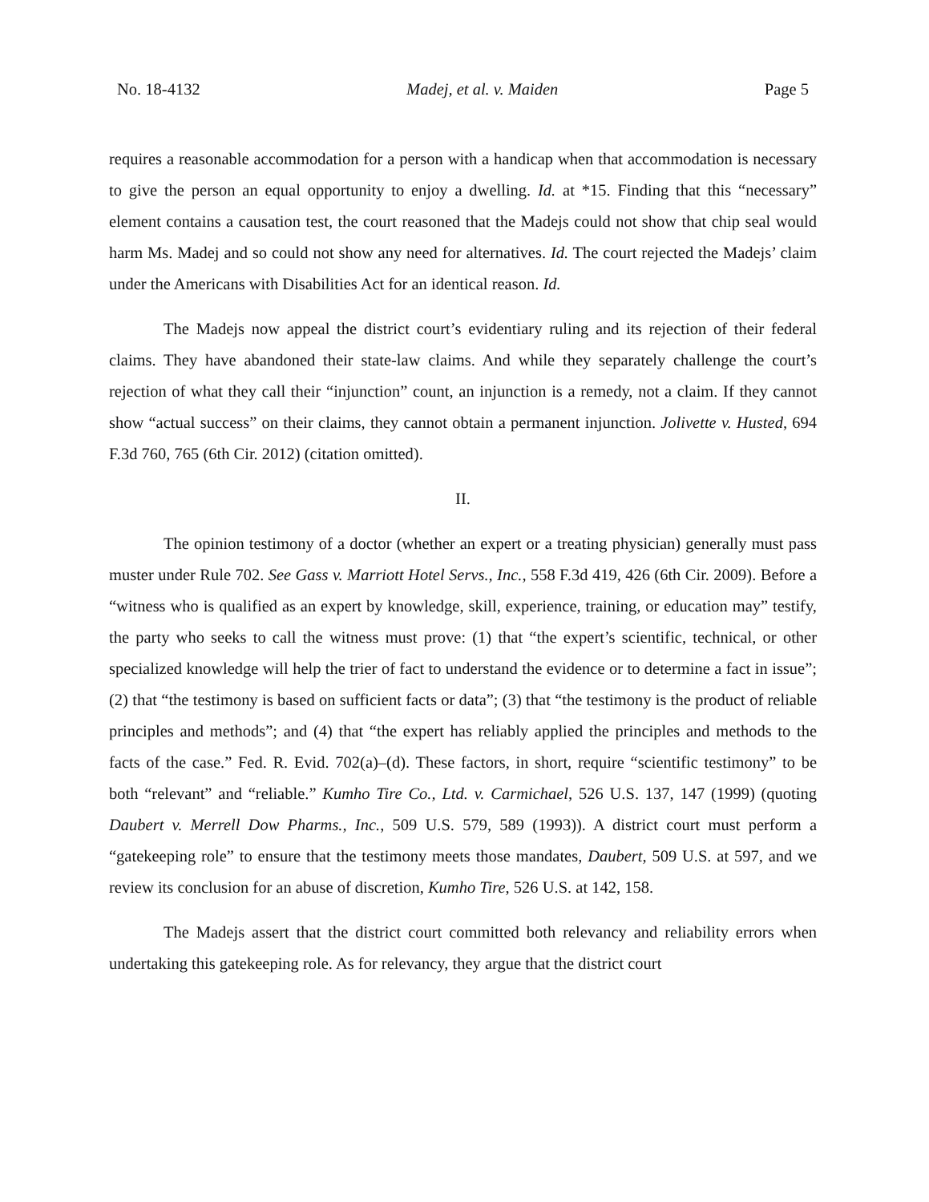No. 18-4132 Madej, et al. v. Maiden Page 5
requires a reasonable accommodation for a person with a handicap when that accommodation is necessary to give the person an equal opportunity to enjoy a dwelling. Id. at *15. Finding that this “necessary” element contains a causation test, the court reasoned that the Madejs could not show that chip seal would harm Ms. Madej and so could not show any need for alternatives. Id. The court rejected the Madejs’ claim under the Americans with Disabilities Act for an identical reason. Id.
The Madejs now appeal the district court’s evidentiary ruling and its rejection of their federal claims. They have abandoned their state-law claims. And while they separately challenge the court’s rejection of what they call their “injunction” count, an injunction is a remedy, not a claim. If they cannot show “actual success” on their claims, they cannot obtain a permanent injunction. Jolivette v. Husted, 694 F.3d 760, 765 (6th Cir. 2012) (citation omitted).
II.
The opinion testimony of a doctor (whether an expert or a treating physician) generally must pass muster under Rule 702. See Gass v. Marriott Hotel Servs., Inc., 558 F.3d 419, 426 (6th Cir. 2009). Before a “witness who is qualified as an expert by knowledge, skill, experience, training, or education may” testify, the party who seeks to call the witness must prove: (1) that “the expert’s scientific, technical, or other specialized knowledge will help the trier of fact to understand the evidence or to determine a fact in issue”; (2) that “the testimony is based on sufficient facts or data”; (3) that “the testimony is the product of reliable principles and methods”; and (4) that “the expert has reliably applied the principles and methods to the facts of the case.” Fed. R. Evid. 702(a)–(d). These factors, in short, require “scientific testimony” to be both “relevant” and “reliable.” Kumho Tire Co., Ltd. v. Carmichael, 526 U.S. 137, 147 (1999) (quoting Daubert v. Merrell Dow Pharms., Inc., 509 U.S. 579, 589 (1993)). A district court must perform a “gatekeeping role” to ensure that the testimony meets those mandates, Daubert, 509 U.S. at 597, and we review its conclusion for an abuse of discretion, Kumho Tire, 526 U.S. at 142, 158.
The Madejs assert that the district court committed both relevancy and reliability errors when undertaking this gatekeeping role. As for relevancy, they argue that the district court